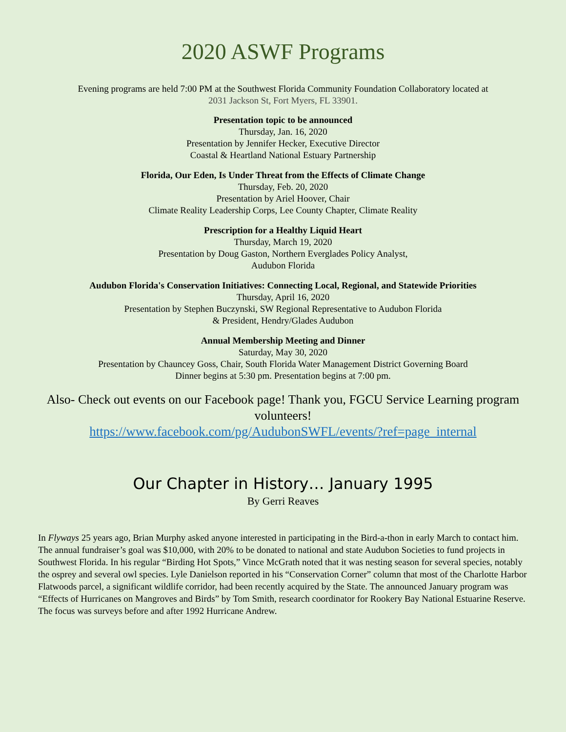2020 ASWF Programs
Evening programs are held 7:00 PM at the Southwest Florida Community Foundation Collaboratory located at
2031 Jackson St, Fort Myers, FL 33901.
Presentation topic to be announced
Thursday, Jan. 16, 2020
Presentation by Jennifer Hecker, Executive Director
Coastal & Heartland National Estuary Partnership
Florida, Our Eden, Is Under Threat from the Effects of Climate Change
Thursday, Feb. 20, 2020
Presentation by Ariel Hoover, Chair
Climate Reality Leadership Corps, Lee County Chapter, Climate Reality
Prescription for a Healthy Liquid Heart
Thursday, March 19, 2020
Presentation by Doug Gaston, Northern Everglades Policy Analyst,
Audubon Florida
Audubon Florida's Conservation Initiatives: Connecting Local, Regional, and Statewide Priorities
Thursday, April 16, 2020
Presentation by Stephen Buczynski, SW Regional Representative to Audubon Florida
& President, Hendry/Glades Audubon
Annual Membership Meeting and Dinner
Saturday, May 30, 2020
Presentation by Chauncey Goss, Chair, South Florida Water Management District Governing Board
Dinner begins at 5:30 pm. Presentation begins at 7:00 pm.
Also- Check out events on our Facebook page! Thank you, FGCU Service Learning program volunteers!
https://www.facebook.com/pg/AudubonSWFL/events/?ref=page_internal
Our Chapter in History… January 1995
By Gerri Reaves
In Flyways 25 years ago, Brian Murphy asked anyone interested in participating in the Bird-a-thon in early March to contact him. The annual fundraiser’s goal was $10,000, with 20% to be donated to national and state Audubon Societies to fund projects in Southwest Florida. In his regular “Birding Hot Spots,” Vince McGrath noted that it was nesting season for several species, notably the osprey and several owl species. Lyle Danielson reported in his “Conservation Corner” column that most of the Charlotte Harbor Flatwoods parcel, a significant wildlife corridor, had been recently acquired by the State. The announced January program was “Effects of Hurricanes on Mangroves and Birds” by Tom Smith, research coordinator for Rookery Bay National Estuarine Reserve. The focus was surveys before and after 1992 Hurricane Andrew.